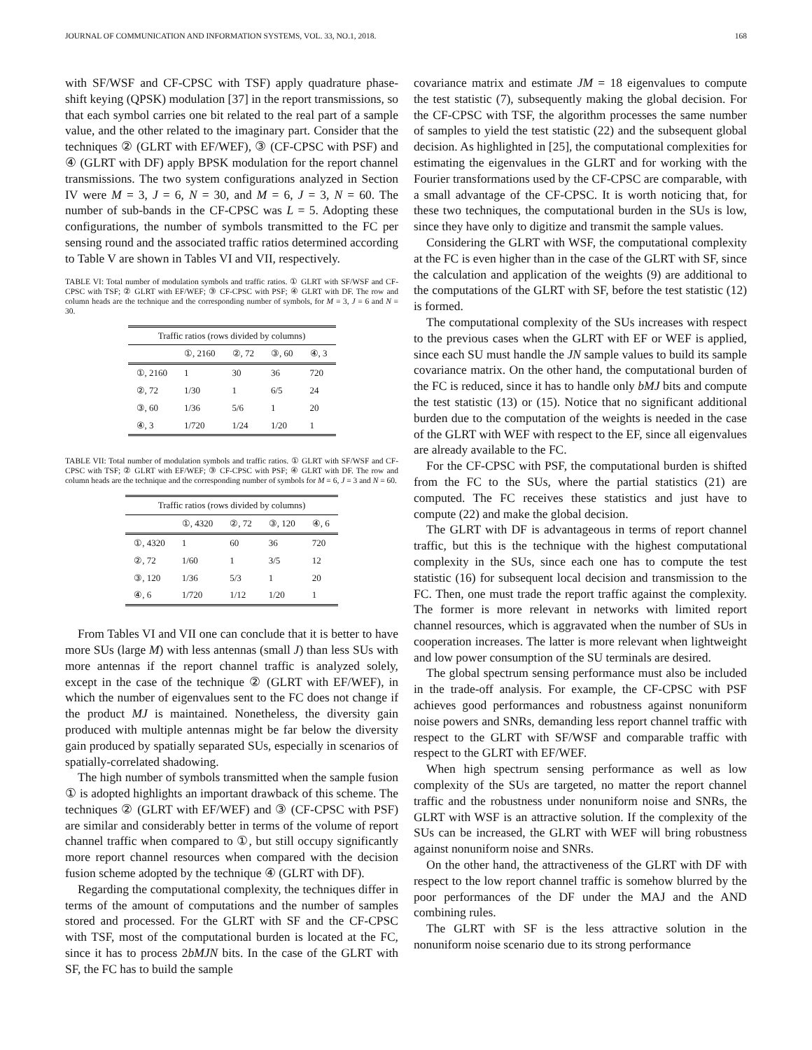JOURNAL OF COMMUNICATION AND INFORMATION SYSTEMS, VOL. 33, NO.1, 2018. 168
with SF/WSF and CF-CPSC with TSF) apply quadrature phase-shift keying (QPSK) modulation [37] in the report transmissions, so that each symbol carries one bit related to the real part of a sample value, and the other related to the imaginary part. Consider that the techniques ② (GLRT with EF/WEF), ③ (CF-CPSC with PSF) and ④ (GLRT with DF) apply BPSK modulation for the report channel transmissions. The two system configurations analyzed in Section IV were M = 3, J = 6, N = 30, and M = 6, J = 3, N = 60. The number of sub-bands in the CF-CPSC was L = 5. Adopting these configurations, the number of symbols transmitted to the FC per sensing round and the associated traffic ratios determined according to Table V are shown in Tables VI and VII, respectively.
TABLE VI: Total number of modulation symbols and traffic ratios. ① GLRT with SF/WSF and CF-CPSC with TSF; ② GLRT with EF/WEF; ③ CF-CPSC with PSF; ④ GLRT with DF. The row and column heads are the technique and the corresponding number of symbols, for M = 3, J = 6 and N = 30.
| Traffic ratios (rows divided by columns) | | | | |
| --- | --- | --- | --- | --- |
| | ①, 2160 | ②, 72 | ③, 60 | ④, 3 |
| ①, 2160 | 1 | 30 | 36 | 720 |
| ②, 72 | 1/30 | 1 | 6/5 | 24 |
| ③, 60 | 1/36 | 5/6 | 1 | 20 |
| ④, 3 | 1/720 | 1/24 | 1/20 | 1 |
TABLE VII: Total number of modulation symbols and traffic ratios. ① GLRT with SF/WSF and CF-CPSC with TSF; ② GLRT with EF/WEF; ③ CF-CPSC with PSF; ④ GLRT with DF. The row and column heads are the technique and the corresponding number of symbols for M = 6, J = 3 and N = 60.
| Traffic ratios (rows divided by columns) | | | | |
| --- | --- | --- | --- | --- |
| | ①, 4320 | ②, 72 | ③, 120 | ④, 6 |
| ①, 4320 | 1 | 60 | 36 | 720 |
| ②, 72 | 1/60 | 1 | 3/5 | 12 |
| ③, 120 | 1/36 | 5/3 | 1 | 20 |
| ④, 6 | 1/720 | 1/12 | 1/20 | 1 |
From Tables VI and VII one can conclude that it is better to have more SUs (large M) with less antennas (small J) than less SUs with more antennas if the report channel traffic is analyzed solely, except in the case of the technique ② (GLRT with EF/WEF), in which the number of eigenvalues sent to the FC does not change if the product MJ is maintained. Nonetheless, the diversity gain produced with multiple antennas might be far below the diversity gain produced by spatially separated SUs, especially in scenarios of spatially-correlated shadowing.
The high number of symbols transmitted when the sample fusion ① is adopted highlights an important drawback of this scheme. The techniques ② (GLRT with EF/WEF) and ③ (CF-CPSC with PSF) are similar and considerably better in terms of the volume of report channel traffic when compared to ①, but still occupy significantly more report channel resources when compared with the decision fusion scheme adopted by the technique ④ (GLRT with DF).
Regarding the computational complexity, the techniques differ in terms of the amount of computations and the number of samples stored and processed. For the GLRT with SF and the CF-CPSC with TSF, most of the computational burden is located at the FC, since it has to process 2bMJN bits. In the case of the GLRT with SF, the FC has to build the sample
covariance matrix and estimate JM = 18 eigenvalues to compute the test statistic (7), subsequently making the global decision. For the CF-CPSC with TSF, the algorithm processes the same number of samples to yield the test statistic (22) and the subsequent global decision. As highlighted in [25], the computational complexities for estimating the eigenvalues in the GLRT and for working with the Fourier transformations used by the CF-CPSC are comparable, with a small advantage of the CF-CPSC. It is worth noticing that, for these two techniques, the computational burden in the SUs is low, since they have only to digitize and transmit the sample values.
Considering the GLRT with WSF, the computational complexity at the FC is even higher than in the case of the GLRT with SF, since the calculation and application of the weights (9) are additional to the computations of the GLRT with SF, before the test statistic (12) is formed.
The computational complexity of the SUs increases with respect to the previous cases when the GLRT with EF or WEF is applied, since each SU must handle the JN sample values to build its sample covariance matrix. On the other hand, the computational burden of the FC is reduced, since it has to handle only bMJ bits and compute the test statistic (13) or (15). Notice that no significant additional burden due to the computation of the weights is needed in the case of the GLRT with WEF with respect to the EF, since all eigenvalues are already available to the FC.
For the CF-CPSC with PSF, the computational burden is shifted from the FC to the SUs, where the partial statistics (21) are computed. The FC receives these statistics and just have to compute (22) and make the global decision.
The GLRT with DF is advantageous in terms of report channel traffic, but this is the technique with the highest computational complexity in the SUs, since each one has to compute the test statistic (16) for subsequent local decision and transmission to the FC. Then, one must trade the report traffic against the complexity. The former is more relevant in networks with limited report channel resources, which is aggravated when the number of SUs in cooperation increases. The latter is more relevant when lightweight and low power consumption of the SU terminals are desired.
The global spectrum sensing performance must also be included in the trade-off analysis. For example, the CF-CPSC with PSF achieves good performances and robustness against nonuniform noise powers and SNRs, demanding less report channel traffic with respect to the GLRT with SF/WSF and comparable traffic with respect to the GLRT with EF/WEF.
When high spectrum sensing performance as well as low complexity of the SUs are targeted, no matter the report channel traffic and the robustness under nonuniform noise and SNRs, the GLRT with WSF is an attractive solution. If the complexity of the SUs can be increased, the GLRT with WEF will bring robustness against nonuniform noise and SNRs.
On the other hand, the attractiveness of the GLRT with DF with respect to the low report channel traffic is somehow blurred by the poor performances of the DF under the MAJ and the AND combining rules.
The GLRT with SF is the less attractive solution in the nonuniform noise scenario due to its strong performance